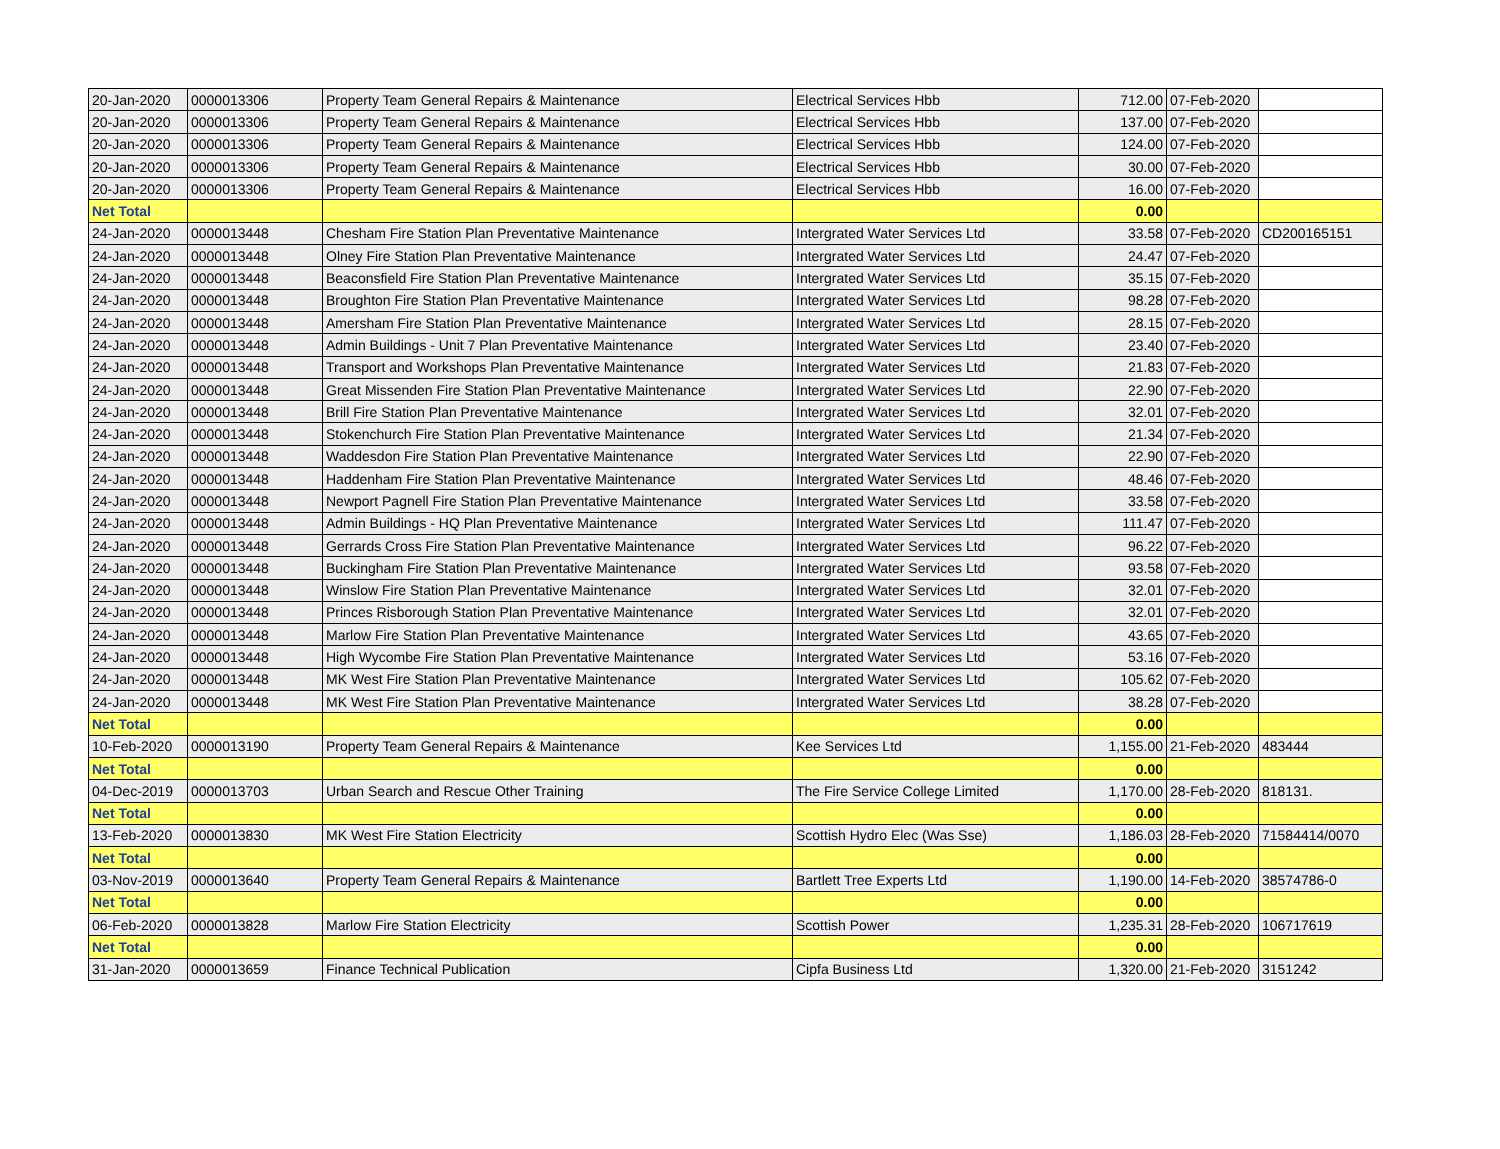| 20-Jan-2020 | 0000013306 | Property Team General Repairs & Maintenance | Electrical Services Hbb | 712.00 | 07-Feb-2020 | |
| 20-Jan-2020 | 0000013306 | Property Team General Repairs & Maintenance | Electrical Services Hbb | 137.00 | 07-Feb-2020 | |
| 20-Jan-2020 | 0000013306 | Property Team General Repairs & Maintenance | Electrical Services Hbb | 124.00 | 07-Feb-2020 | |
| 20-Jan-2020 | 0000013306 | Property Team General Repairs & Maintenance | Electrical Services Hbb | 30.00 | 07-Feb-2020 | |
| 20-Jan-2020 | 0000013306 | Property Team General Repairs & Maintenance | Electrical Services Hbb | 16.00 | 07-Feb-2020 | |
| Net Total | | | | 0.00 | | |
| 24-Jan-2020 | 0000013448 | Chesham Fire Station Plan Preventative Maintenance | Intergrated Water Services Ltd | 33.58 | 07-Feb-2020 | CD200165151 |
| 24-Jan-2020 | 0000013448 | Olney Fire Station Plan Preventative Maintenance | Intergrated Water Services Ltd | 24.47 | 07-Feb-2020 | |
| 24-Jan-2020 | 0000013448 | Beaconsfield Fire Station Plan Preventative Maintenance | Intergrated Water Services Ltd | 35.15 | 07-Feb-2020 | |
| 24-Jan-2020 | 0000013448 | Broughton Fire Station Plan Preventative Maintenance | Intergrated Water Services Ltd | 98.28 | 07-Feb-2020 | |
| 24-Jan-2020 | 0000013448 | Amersham Fire Station Plan Preventative Maintenance | Intergrated Water Services Ltd | 28.15 | 07-Feb-2020 | |
| 24-Jan-2020 | 0000013448 | Admin Buildings - Unit 7 Plan Preventative Maintenance | Intergrated Water Services Ltd | 23.40 | 07-Feb-2020 | |
| 24-Jan-2020 | 0000013448 | Transport and Workshops Plan Preventative Maintenance | Intergrated Water Services Ltd | 21.83 | 07-Feb-2020 | |
| 24-Jan-2020 | 0000013448 | Great Missenden Fire Station Plan Preventative Maintenance | Intergrated Water Services Ltd | 22.90 | 07-Feb-2020 | |
| 24-Jan-2020 | 0000013448 | Brill Fire Station Plan Preventative Maintenance | Intergrated Water Services Ltd | 32.01 | 07-Feb-2020 | |
| 24-Jan-2020 | 0000013448 | Stokenchurch Fire Station Plan Preventative Maintenance | Intergrated Water Services Ltd | 21.34 | 07-Feb-2020 | |
| 24-Jan-2020 | 0000013448 | Waddesdon Fire Station Plan Preventative Maintenance | Intergrated Water Services Ltd | 22.90 | 07-Feb-2020 | |
| 24-Jan-2020 | 0000013448 | Haddenham Fire Station Plan Preventative Maintenance | Intergrated Water Services Ltd | 48.46 | 07-Feb-2020 | |
| 24-Jan-2020 | 0000013448 | Newport Pagnell Fire Station Plan Preventative Maintenance | Intergrated Water Services Ltd | 33.58 | 07-Feb-2020 | |
| 24-Jan-2020 | 0000013448 | Admin Buildings - HQ Plan Preventative Maintenance | Intergrated Water Services Ltd | 111.47 | 07-Feb-2020 | |
| 24-Jan-2020 | 0000013448 | Gerrards Cross Fire Station Plan Preventative Maintenance | Intergrated Water Services Ltd | 96.22 | 07-Feb-2020 | |
| 24-Jan-2020 | 0000013448 | Buckingham Fire Station Plan Preventative Maintenance | Intergrated Water Services Ltd | 93.58 | 07-Feb-2020 | |
| 24-Jan-2020 | 0000013448 | Winslow Fire Station Plan Preventative Maintenance | Intergrated Water Services Ltd | 32.01 | 07-Feb-2020 | |
| 24-Jan-2020 | 0000013448 | Princes Risborough Station Plan Preventative Maintenance | Intergrated Water Services Ltd | 32.01 | 07-Feb-2020 | |
| 24-Jan-2020 | 0000013448 | Marlow Fire Station Plan Preventative Maintenance | Intergrated Water Services Ltd | 43.65 | 07-Feb-2020 | |
| 24-Jan-2020 | 0000013448 | High Wycombe Fire Station Plan Preventative Maintenance | Intergrated Water Services Ltd | 53.16 | 07-Feb-2020 | |
| 24-Jan-2020 | 0000013448 | MK West Fire Station Plan Preventative Maintenance | Intergrated Water Services Ltd | 105.62 | 07-Feb-2020 | |
| 24-Jan-2020 | 0000013448 | MK West Fire Station Plan Preventative Maintenance | Intergrated Water Services Ltd | 38.28 | 07-Feb-2020 | |
| Net Total | | | | 0.00 | | |
| 10-Feb-2020 | 0000013190 | Property Team General Repairs & Maintenance | Kee Services Ltd | 1,155.00 | 21-Feb-2020 | 483444 |
| Net Total | | | | 0.00 | | |
| 04-Dec-2019 | 0000013703 | Urban Search and Rescue Other Training | The Fire Service College Limited | 1,170.00 | 28-Feb-2020 | 818131. |
| Net Total | | | | 0.00 | | |
| 13-Feb-2020 | 0000013830 | MK West Fire Station Electricity | Scottish Hydro Elec (Was Sse) | 1,186.03 | 28-Feb-2020 | 71584414/0070 |
| Net Total | | | | 0.00 | | |
| 03-Nov-2019 | 0000013640 | Property Team General Repairs & Maintenance | Bartlett Tree Experts Ltd | 1,190.00 | 14-Feb-2020 | 38574786-0 |
| Net Total | | | | 0.00 | | |
| 06-Feb-2020 | 0000013828 | Marlow Fire Station Electricity | Scottish Power | 1,235.31 | 28-Feb-2020 | 106717619 |
| Net Total | | | | 0.00 | | |
| 31-Jan-2020 | 0000013659 | Finance Technical Publication | Cipfa Business Ltd | 1,320.00 | 21-Feb-2020 | 3151242 |